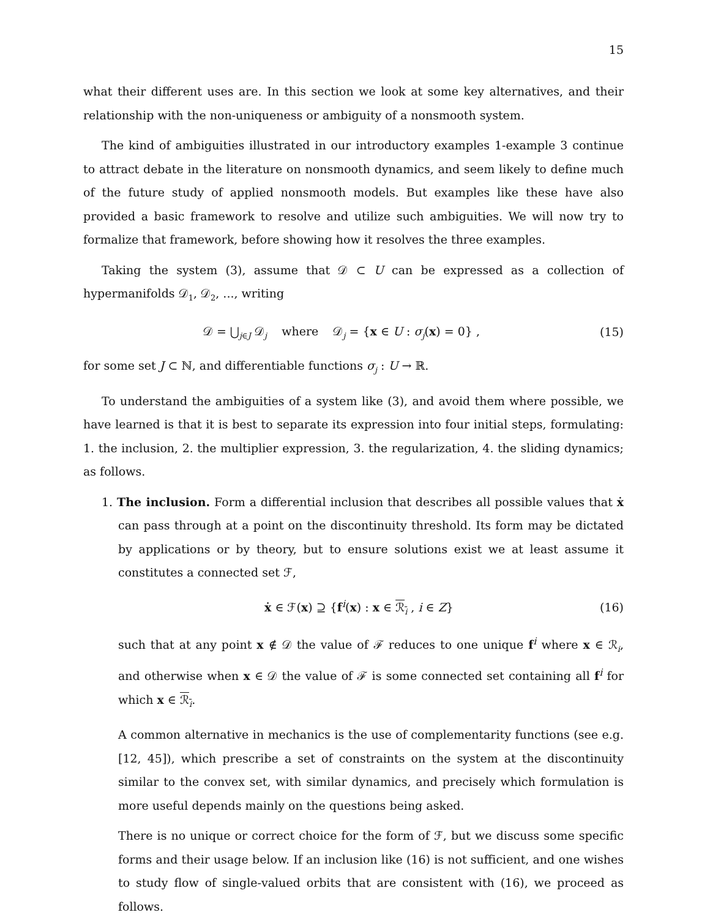15
what their different uses are. In this section we look at some key alternatives, and their relationship with the non-uniqueness or ambiguity of a nonsmooth system.
The kind of ambiguities illustrated in our introductory examples 1-example 3 continue to attract debate in the literature on nonsmooth dynamics, and seem likely to define much of the future study of applied nonsmooth models. But examples like these have also provided a basic framework to resolve and utilize such ambiguities. We will now try to formalize that framework, before showing how it resolves the three examples.
Taking the system (3), assume that 𝒟 ⊂ U can be expressed as a collection of hypermanifolds 𝒟<sub>1</sub>, 𝒟<sub>2</sub>, ..., writing
𝒟 = ⋃<sub>j∈J</sub> 𝒟<sub>j</sub> where 𝒟<sub>j</sub> = {x ∈ U : σ<sub>j</sub>(x) = 0} , (15)
for some set J ⊂ ℕ, and differentiable functions σ<sub>j</sub> : U → ℝ.
To understand the ambiguities of a system like (3), and avoid them where possible, we have learned is that it is best to separate its expression into four initial steps, formulating: 1. the inclusion, 2. the multiplier expression, 3. the regularization, 4. the sliding dynamics; as follows.
1. The inclusion. Form a differential inclusion that describes all possible values that ẋ can pass through at a point on the discontinuity threshold. Its form may be dictated by applications or by theory, but to ensure solutions exist we at least assume it constitutes a connected set ℱ,
ẋ ∈ ℱ(x) ⊇ {f<sup>i</sup>(x) : x ∈ ℛ<sub>i</sub> , i ∈ Z} (16)
such that at any point x ∉ 𝒟 the value of ℱ reduces to one unique f<sup>i</sup> where x ∈ ℛ<sub>i</sub>, and otherwise when x ∈ 𝒟 the value of ℱ is some connected set containing all f<sup>i</sup> for which x ∈ ℛ<sub>i</sub>.
A common alternative in mechanics is the use of complementarity functions (see e.g. [12, 45]), which prescribe a set of constraints on the system at the discontinuity similar to the convex set, with similar dynamics, and precisely which formulation is more useful depends mainly on the questions being asked.
There is no unique or correct choice for the form of ℱ, but we discuss some specific forms and their usage below. If an inclusion like (16) is not sufficient, and one wishes to study flow of single-valued orbits that are consistent with (16), we proceed as follows.